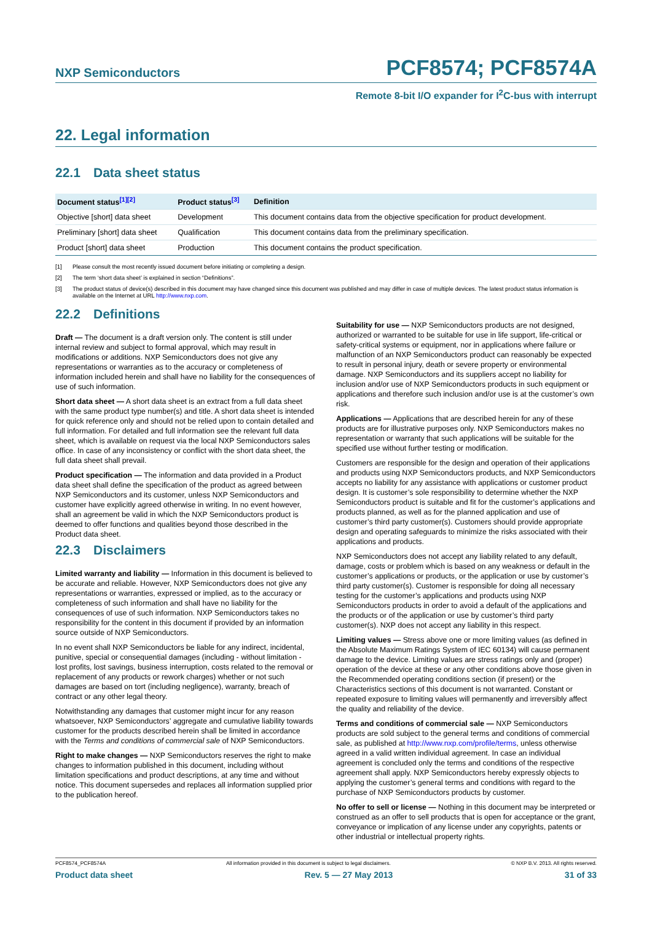NXP Semiconductors
PCF8574; PCF8574A
Remote 8-bit I/O expander for I<sup>2</sup>C-bus with interrupt
22. Legal information
22.1 Data sheet status
| Document status<sup>[1][2]</sup> | Product status<sup>[3]</sup> | Definition |
| --- | --- | --- |
| Objective [short] data sheet | Development | This document contains data from the objective specification for product development. |
| Preliminary [short] data sheet | Qualification | This document contains data from the preliminary specification. |
| Product [short] data sheet | Production | This document contains the product specification. |
[1] Please consult the most recently issued document before initiating or completing a design.
[2] The term ‘short data sheet’ is explained in section “Definitions”.
[3] The product status of device(s) described in this document may have changed since this document was published and may differ in case of multiple devices. The latest product status information is available on the Internet at URL http://www.nxp.com.
22.2 Definitions
Draft — The document is a draft version only. The content is still under internal review and subject to formal approval, which may result in modifications or additions. NXP Semiconductors does not give any representations or warranties as to the accuracy or completeness of information included herein and shall have no liability for the consequences of use of such information.
Short data sheet — A short data sheet is an extract from a full data sheet with the same product type number(s) and title. A short data sheet is intended for quick reference only and should not be relied upon to contain detailed and full information. For detailed and full information see the relevant full data sheet, which is available on request via the local NXP Semiconductors sales office. In case of any inconsistency or conflict with the short data sheet, the full data sheet shall prevail.
Product specification — The information and data provided in a Product data sheet shall define the specification of the product as agreed between NXP Semiconductors and its customer, unless NXP Semiconductors and customer have explicitly agreed otherwise in writing. In no event however, shall an agreement be valid in which the NXP Semiconductors product is deemed to offer functions and qualities beyond those described in the Product data sheet.
22.3 Disclaimers
Limited warranty and liability — Information in this document is believed to be accurate and reliable. However, NXP Semiconductors does not give any representations or warranties, expressed or implied, as to the accuracy or completeness of such information and shall have no liability for the consequences of use of such information. NXP Semiconductors takes no responsibility for the content in this document if provided by an information source outside of NXP Semiconductors.
In no event shall NXP Semiconductors be liable for any indirect, incidental, punitive, special or consequential damages (including - without limitation - lost profits, lost savings, business interruption, costs related to the removal or replacement of any products or rework charges) whether or not such damages are based on tort (including negligence), warranty, breach of contract or any other legal theory.
Notwithstanding any damages that customer might incur for any reason whatsoever, NXP Semiconductors’ aggregate and cumulative liability towards customer for the products described herein shall be limited in accordance with the Terms and conditions of commercial sale of NXP Semiconductors.
Right to make changes — NXP Semiconductors reserves the right to make changes to information published in this document, including without limitation specifications and product descriptions, at any time and without notice. This document supersedes and replaces all information supplied prior to the publication hereof.
Suitability for use — NXP Semiconductors products are not designed, authorized or warranted to be suitable for use in life support, life-critical or safety-critical systems or equipment, nor in applications where failure or malfunction of an NXP Semiconductors product can reasonably be expected to result in personal injury, death or severe property or environmental damage. NXP Semiconductors and its suppliers accept no liability for inclusion and/or use of NXP Semiconductors products in such equipment or applications and therefore such inclusion and/or use is at the customer’s own risk.
Applications — Applications that are described herein for any of these products are for illustrative purposes only. NXP Semiconductors makes no representation or warranty that such applications will be suitable for the specified use without further testing or modification.
Customers are responsible for the design and operation of their applications and products using NXP Semiconductors products, and NXP Semiconductors accepts no liability for any assistance with applications or customer product design. It is customer’s sole responsibility to determine whether the NXP Semiconductors product is suitable and fit for the customer’s applications and products planned, as well as for the planned application and use of customer’s third party customer(s). Customers should provide appropriate design and operating safeguards to minimize the risks associated with their applications and products.
NXP Semiconductors does not accept any liability related to any default, damage, costs or problem which is based on any weakness or default in the customer’s applications or products, or the application or use by customer’s third party customer(s). Customer is responsible for doing all necessary testing for the customer’s applications and products using NXP Semiconductors products in order to avoid a default of the applications and the products or of the application or use by customer’s third party customer(s). NXP does not accept any liability in this respect.
Limiting values — Stress above one or more limiting values (as defined in the Absolute Maximum Ratings System of IEC 60134) will cause permanent damage to the device. Limiting values are stress ratings only and (proper) operation of the device at these or any other conditions above those given in the Recommended operating conditions section (if present) or the Characteristics sections of this document is not warranted. Constant or repeated exposure to limiting values will permanently and irreversibly affect the quality and reliability of the device.
Terms and conditions of commercial sale — NXP Semiconductors products are sold subject to the general terms and conditions of commercial sale, as published at http://www.nxp.com/profile/terms, unless otherwise agreed in a valid written individual agreement. In case an individual agreement is concluded only the terms and conditions of the respective agreement shall apply. NXP Semiconductors hereby expressly objects to applying the customer’s general terms and conditions with regard to the purchase of NXP Semiconductors products by customer.
No offer to sell or license — Nothing in this document may be interpreted or construed as an offer to sell products that is open for acceptance or the grant, conveyance or implication of any license under any copyrights, patents or other industrial or intellectual property rights.
PCF8574_PCF8574A All information provided in this document is subject to legal disclaimers. © NXP B.V. 2013. All rights reserved.
Product data sheet Rev. 5 — 27 May 2013 31 of 33